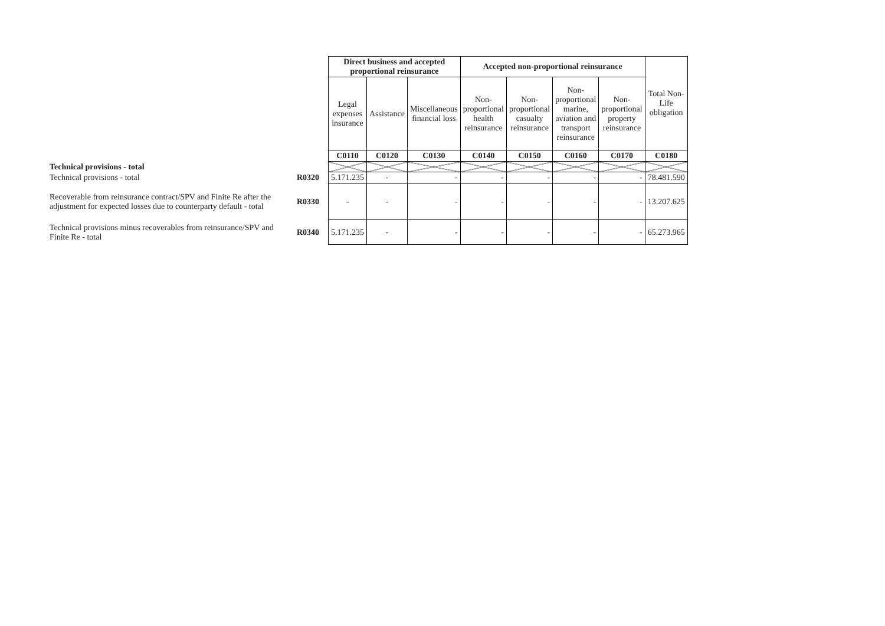| | | Direct business and accepted proportional reinsurance | | | Accepted non-proportional reinsurance | | | | Total Non- Life obligation |
| | | Legal expenses insurance | Assistance | Miscellaneous financial loss | Non- proportional health reinsurance | Non- proportional casualty reinsurance | Non- proportional marine, aviation and transport reinsurance | Non- proportional property reinsurance | |
| | | C0110 | C0120 | C0130 | C0140 | C0150 | C0160 | C0170 | C0180 |
| Technical provisions - total | | | | | | | | | |
| Technical provisions - total | R0320 | 5.171.235 | - | - | - | - | - | - | 78.481.590 |
| Recoverable from reinsurance contract/SPV and Finite Re after the adjustment for expected losses due to counterparty default - total | R0330 | - | - | - | - | - | - | - | 13.207.625 |
| Technical provisions minus recoverables from reinsurance/SPV and Finite Re - total | R0340 | 5.171.235 | - | - | - | - | - | - | 65.273.965 |